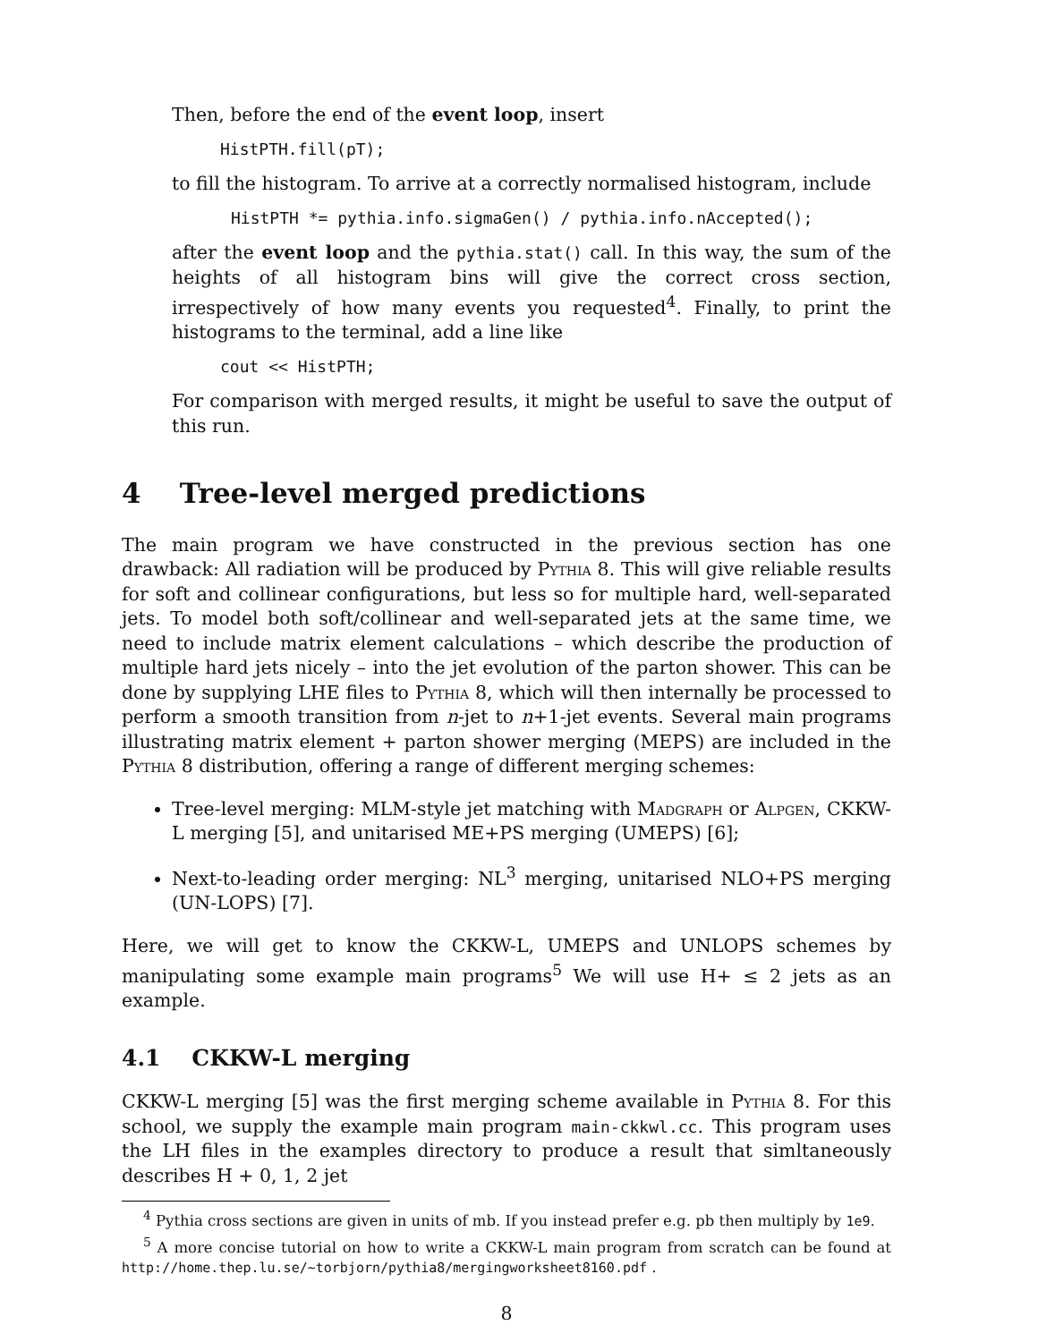Then, before the end of the event loop, insert
HistPTH.fill(pT);
to fill the histogram. To arrive at a correctly normalised histogram, include
HistPTH *= pythia.info.sigmaGen() / pythia.info.nAccepted();
after the event loop and the pythia.stat() call. In this way, the sum of the heights of all histogram bins will give the correct cross section, irrespectively of how many events you requested<sup>4</sup>. Finally, to print the histograms to the terminal, add a line like
cout << HistPTH;
For comparison with merged results, it might be useful to save the output of this run.
4 Tree-level merged predictions
The main program we have constructed in the previous section has one drawback: All radiation will be produced by Pythia 8. This will give reliable results for soft and collinear configurations, but less so for multiple hard, well-separated jets. To model both soft/collinear and well-separated jets at the same time, we need to include matrix element calculations – which describe the production of multiple hard jets nicely – into the jet evolution of the parton shower. This can be done by supplying LHE files to Pythia 8, which will then internally be processed to perform a smooth transition from n-jet to n+1-jet events. Several main programs illustrating matrix element + parton shower merging (MEPS) are included in the Pythia 8 distribution, offering a range of different merging schemes:
Tree-level merging: MLM-style jet matching with Madgraph or Alpgen, CKKW-L merging [5], and unitarised ME+PS merging (UMEPS) [6];
Next-to-leading order merging: NL<sup>3</sup> merging, unitarised NLO+PS merging (UN-LOPS) [7].
Here, we will get to know the CKKW-L, UMEPS and UNLOPS schemes by manipulating some example main programs<sup>5</sup> We will use H+ ≤ 2 jets as an example.
4.1 CKKW-L merging
CKKW-L merging [5] was the first merging scheme available in Pythia 8. For this school, we supply the example main program main-ckkwl.cc. This program uses the LH files in the examples directory to produce a result that simltaneously describes H + 0, 1, 2 jet
<sup>4</sup> Pythia cross sections are given in units of mb. If you instead prefer e.g. pb then multiply by 1e9.
<sup>5</sup> A more concise tutorial on how to write a CKKW-L main program from scratch can be found at http://home.thep.lu.se/∼torbjorn/pythia8/mergingworksheet8160.pdf .
8